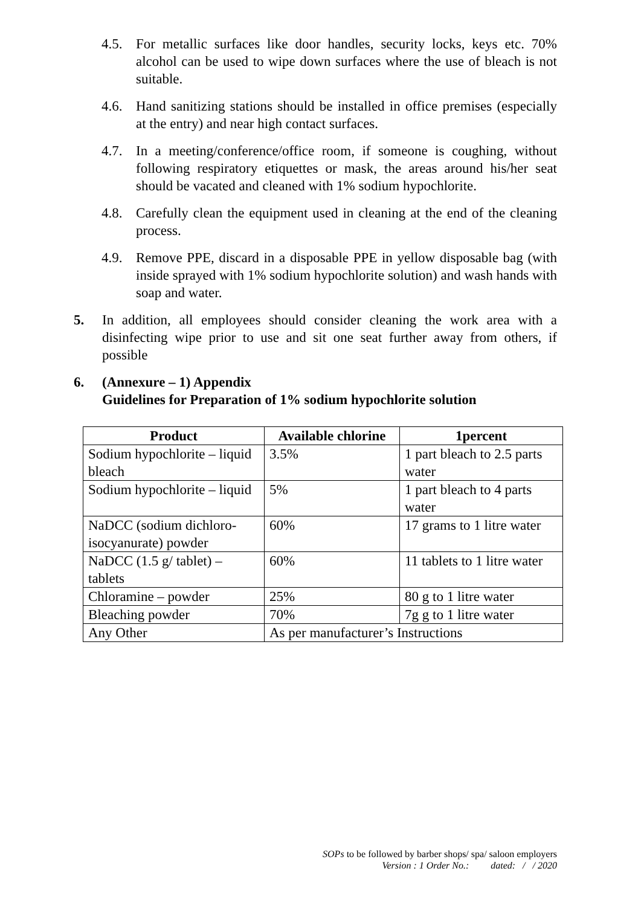4.5. For metallic surfaces like door handles, security locks, keys etc. 70% alcohol can be used to wipe down surfaces where the use of bleach is not suitable.
4.6. Hand sanitizing stations should be installed in office premises (especially at the entry) and near high contact surfaces.
4.7. In a meeting/conference/office room, if someone is coughing, without following respiratory etiquettes or mask, the areas around his/her seat should be vacated and cleaned with 1% sodium hypochlorite.
4.8. Carefully clean the equipment used in cleaning at the end of the cleaning process.
4.9. Remove PPE, discard in a disposable PPE in yellow disposable bag (with inside sprayed with 1% sodium hypochlorite solution) and wash hands with soap and water.
5. In addition, all employees should consider cleaning the work area with a disinfecting wipe prior to use and sit one seat further away from others, if possible
6. (Annexure – 1) Appendix
Guidelines for Preparation of 1% sodium hypochlorite solution
| Product | Available chlorine | 1percent |
| --- | --- | --- |
| Sodium hypochlorite – liquid bleach | 3.5% | 1 part bleach to 2.5 parts water |
| Sodium hypochlorite – liquid | 5% | 1 part bleach to 4 parts water |
| NaDCC (sodium dichloro-isocyanurate) powder | 60% | 17 grams to 1 litre water |
| NaDCC (1.5 g/ tablet) – tablets | 60% | 11 tablets to 1 litre water |
| Chloramine – powder | 25% | 80 g to 1 litre water |
| Bleaching powder | 70% | 7g g to 1 litre water |
| Any Other | As per manufacturer’s Instructions | |
SOPs to be followed by barber shops/ spa/ saloon employers
Version : 1 Order No.: dated: / / 2020